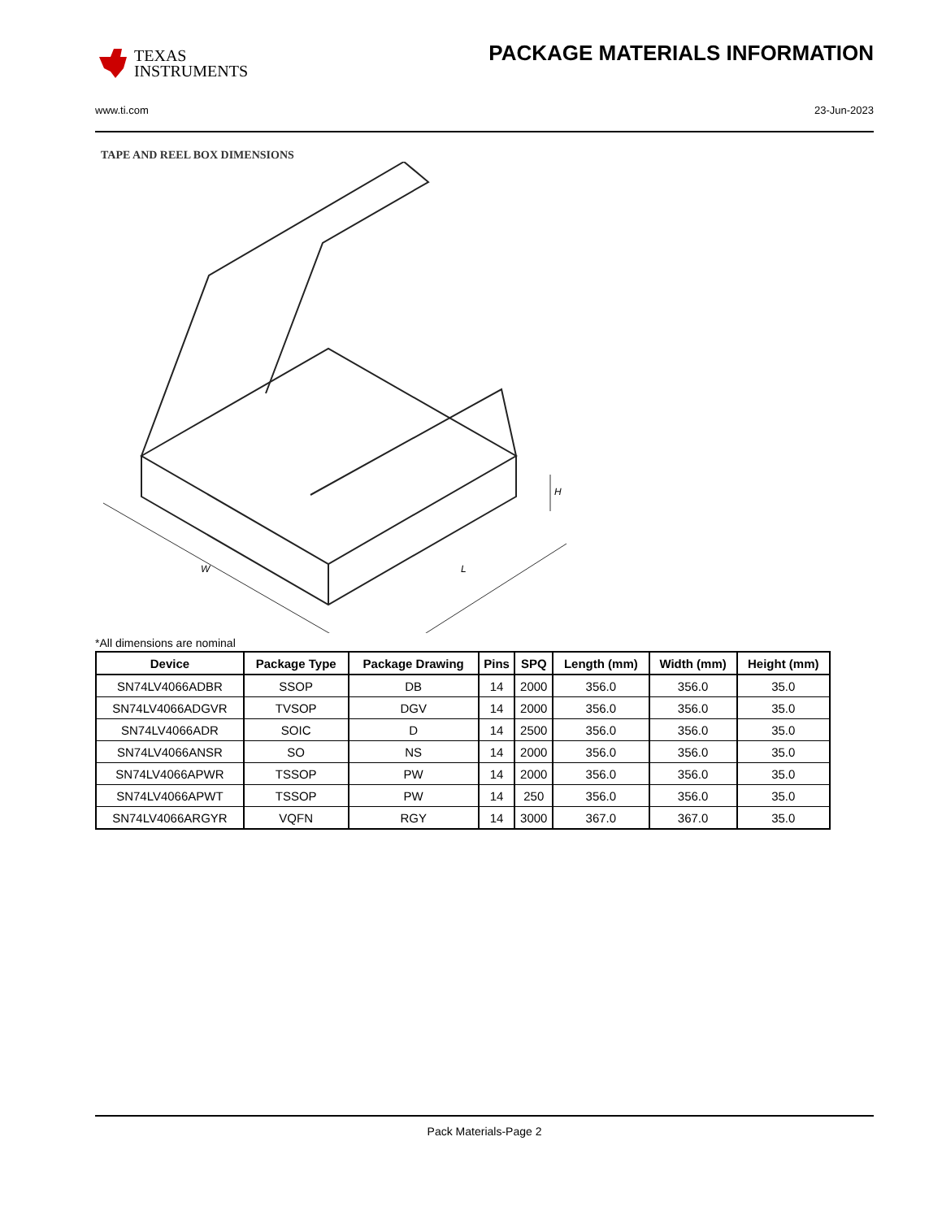TEXAS
INSTRUMENTS
PACKAGE MATERIALS INFORMATION
www.ti.com 23-Jun-2023
TAPE AND REEL BOX DIMENSIONS
W
L
H
*All dimensions are nominal
| Device | Package Type | Package Drawing | Pins | SPQ | Length (mm) | Width (mm) | Height (mm) |
| --- | --- | --- | --- | --- | --- | --- | --- |
| SN74LV4066ADBR | SSOP | DB | 14 | 2000 | 356.0 | 356.0 | 35.0 |
| SN74LV4066ADGVR | TVSOP | DGV | 14 | 2000 | 356.0 | 356.0 | 35.0 |
| SN74LV4066ADR | SOIC | D | 14 | 2500 | 356.0 | 356.0 | 35.0 |
| SN74LV4066ANSR | SO | NS | 14 | 2000 | 356.0 | 356.0 | 35.0 |
| SN74LV4066APWR | TSSOP | PW | 14 | 2000 | 356.0 | 356.0 | 35.0 |
| SN74LV4066APWT | TSSOP | PW | 14 | 250 | 356.0 | 356.0 | 35.0 |
| SN74LV4066ARGYR | VQFN | RGY | 14 | 3000 | 367.0 | 367.0 | 35.0 |
Pack Materials-Page 2